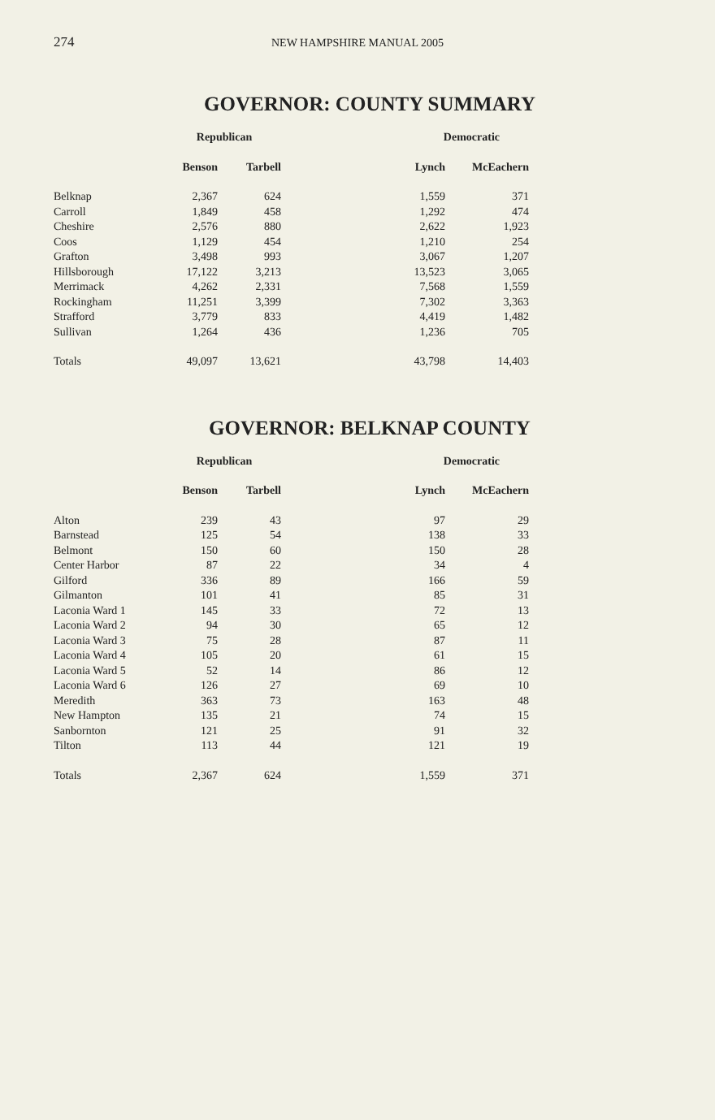274 NEW HAMPSHIRE MANUAL 2005
GOVERNOR: COUNTY SUMMARY
| | Republican | | Democratic | |
| --- | --- | --- | --- | --- |
| | Benson | Tarbell | Lynch | McEachern |
| Belknap | 2,367 | 624 | 1,559 | 371 |
| Carroll | 1,849 | 458 | 1,292 | 474 |
| Cheshire | 2,576 | 880 | 2,622 | 1,923 |
| Coos | 1,129 | 454 | 1,210 | 254 |
| Grafton | 3,498 | 993 | 3,067 | 1,207 |
| Hillsborough | 17,122 | 3,213 | 13,523 | 3,065 |
| Merrimack | 4,262 | 2,331 | 7,568 | 1,559 |
| Rockingham | 11,251 | 3,399 | 7,302 | 3,363 |
| Strafford | 3,779 | 833 | 4,419 | 1,482 |
| Sullivan | 1,264 | 436 | 1,236 | 705 |
| Totals | 49,097 | 13,621 | 43,798 | 14,403 |
GOVERNOR: BELKNAP COUNTY
| | Republican | | Democratic | |
| --- | --- | --- | --- | --- |
| | Benson | Tarbell | Lynch | McEachern |
| Alton | 239 | 43 | 97 | 29 |
| Barnstead | 125 | 54 | 138 | 33 |
| Belmont | 150 | 60 | 150 | 28 |
| Center Harbor | 87 | 22 | 34 | 4 |
| Gilford | 336 | 89 | 166 | 59 |
| Gilmanton | 101 | 41 | 85 | 31 |
| Laconia Ward 1 | 145 | 33 | 72 | 13 |
| Laconia Ward 2 | 94 | 30 | 65 | 12 |
| Laconia Ward 3 | 75 | 28 | 87 | 11 |
| Laconia Ward 4 | 105 | 20 | 61 | 15 |
| Laconia Ward 5 | 52 | 14 | 86 | 12 |
| Laconia Ward 6 | 126 | 27 | 69 | 10 |
| Meredith | 363 | 73 | 163 | 48 |
| New Hampton | 135 | 21 | 74 | 15 |
| Sanbornton | 121 | 25 | 91 | 32 |
| Tilton | 113 | 44 | 121 | 19 |
| Totals | 2,367 | 624 | 1,559 | 371 |